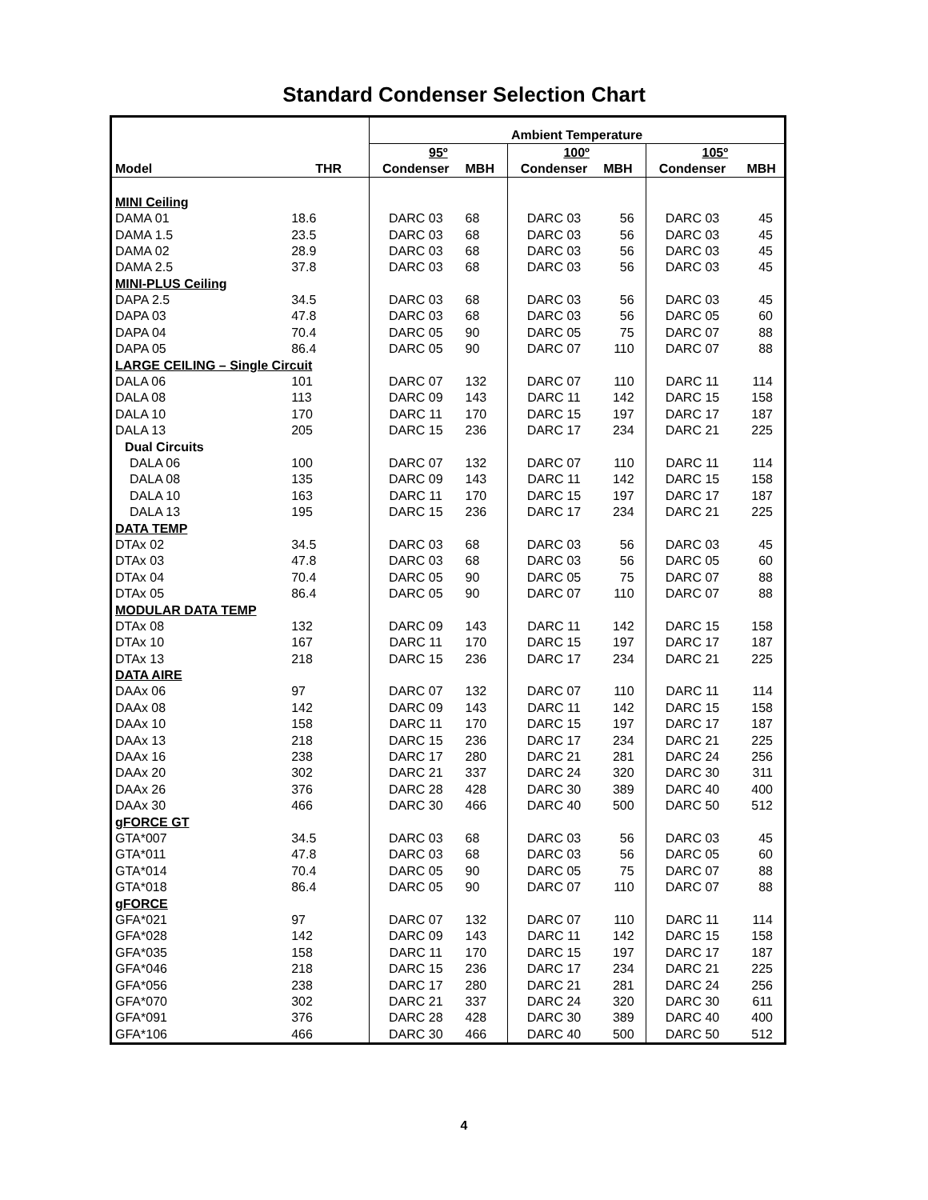Standard Condenser Selection Chart
| | | Ambient Temperature | | | | | |
| --- | --- | --- | --- | --- | --- | --- | --- |
| | | 95º | | 100º | | 105º | |
| Model | THR | Condenser | MBH | Condenser | MBH | Condenser | MBH |
| MINI Ceiling | | | | | | | |
| DAMA 01 | 18.6 | DARC 03 | 68 | DARC 03 | 56 | DARC 03 | 45 |
| DAMA 1.5 | 23.5 | DARC 03 | 68 | DARC 03 | 56 | DARC 03 | 45 |
| DAMA 02 | 28.9 | DARC 03 | 68 | DARC 03 | 56 | DARC 03 | 45 |
| DAMA 2.5 | 37.8 | DARC 03 | 68 | DARC 03 | 56 | DARC 03 | 45 |
| MINI-PLUS Ceiling | | | | | | | |
| DAPA 2.5 | 34.5 | DARC 03 | 68 | DARC 03 | 56 | DARC 03 | 45 |
| DAPA 03 | 47.8 | DARC 03 | 68 | DARC 03 | 56 | DARC 05 | 60 |
| DAPA 04 | 70.4 | DARC 05 | 90 | DARC 05 | 75 | DARC 07 | 88 |
| DAPA 05 | 86.4 | DARC 05 | 90 | DARC 07 | 110 | DARC 07 | 88 |
| LARGE CEILING – Single Circuit | | | | | | | |
| DALA 06 | 101 | DARC 07 | 132 | DARC 07 | 110 | DARC 11 | 114 |
| DALA 08 | 113 | DARC 09 | 143 | DARC 11 | 142 | DARC 15 | 158 |
| DALA 10 | 170 | DARC 11 | 170 | DARC 15 | 197 | DARC 17 | 187 |
| DALA 13 | 205 | DARC 15 | 236 | DARC 17 | 234 | DARC 21 | 225 |
| Dual Circuits | | | | | | | |
| DALA 06 | 100 | DARC 07 | 132 | DARC 07 | 110 | DARC 11 | 114 |
| DALA 08 | 135 | DARC 09 | 143 | DARC 11 | 142 | DARC 15 | 158 |
| DALA 10 | 163 | DARC 11 | 170 | DARC 15 | 197 | DARC 17 | 187 |
| DALA 13 | 195 | DARC 15 | 236 | DARC 17 | 234 | DARC 21 | 225 |
| DATA TEMP | | | | | | | |
| DTAx 02 | 34.5 | DARC 03 | 68 | DARC 03 | 56 | DARC 03 | 45 |
| DTAx 03 | 47.8 | DARC 03 | 68 | DARC 03 | 56 | DARC 05 | 60 |
| DTAx 04 | 70.4 | DARC 05 | 90 | DARC 05 | 75 | DARC 07 | 88 |
| DTAx 05 | 86.4 | DARC 05 | 90 | DARC 07 | 110 | DARC 07 | 88 |
| MODULAR DATA TEMP | | | | | | | |
| DTAx 08 | 132 | DARC 09 | 143 | DARC 11 | 142 | DARC 15 | 158 |
| DTAx 10 | 167 | DARC 11 | 170 | DARC 15 | 197 | DARC 17 | 187 |
| DTAx 13 | 218 | DARC 15 | 236 | DARC 17 | 234 | DARC 21 | 225 |
| DATA AIRE | | | | | | | |
| DAAx 06 | 97 | DARC 07 | 132 | DARC 07 | 110 | DARC 11 | 114 |
| DAAx 08 | 142 | DARC 09 | 143 | DARC 11 | 142 | DARC 15 | 158 |
| DAAx 10 | 158 | DARC 11 | 170 | DARC 15 | 197 | DARC 17 | 187 |
| DAAx 13 | 218 | DARC 15 | 236 | DARC 17 | 234 | DARC 21 | 225 |
| DAAx 16 | 238 | DARC 17 | 280 | DARC 21 | 281 | DARC 24 | 256 |
| DAAx 20 | 302 | DARC 21 | 337 | DARC 24 | 320 | DARC 30 | 311 |
| DAAx 26 | 376 | DARC 28 | 428 | DARC 30 | 389 | DARC 40 | 400 |
| DAAx 30 | 466 | DARC 30 | 466 | DARC 40 | 500 | DARC 50 | 512 |
| gFORCE GT | | | | | | | |
| GTA*007 | 34.5 | DARC 03 | 68 | DARC 03 | 56 | DARC 03 | 45 |
| GTA*011 | 47.8 | DARC 03 | 68 | DARC 03 | 56 | DARC 05 | 60 |
| GTA*014 | 70.4 | DARC 05 | 90 | DARC 05 | 75 | DARC 07 | 88 |
| GTA*018 | 86.4 | DARC 05 | 90 | DARC 07 | 110 | DARC 07 | 88 |
| gFORCE | | | | | | | |
| GFA*021 | 97 | DARC 07 | 132 | DARC 07 | 110 | DARC 11 | 114 |
| GFA*028 | 142 | DARC 09 | 143 | DARC 11 | 142 | DARC 15 | 158 |
| GFA*035 | 158 | DARC 11 | 170 | DARC 15 | 197 | DARC 17 | 187 |
| GFA*046 | 218 | DARC 15 | 236 | DARC 17 | 234 | DARC 21 | 225 |
| GFA*056 | 238 | DARC 17 | 280 | DARC 21 | 281 | DARC 24 | 256 |
| GFA*070 | 302 | DARC 21 | 337 | DARC 24 | 320 | DARC 30 | 611 |
| GFA*091 | 376 | DARC 28 | 428 | DARC 30 | 389 | DARC 40 | 400 |
| GFA*106 | 466 | DARC 30 | 466 | DARC 40 | 500 | DARC 50 | 512 |
4